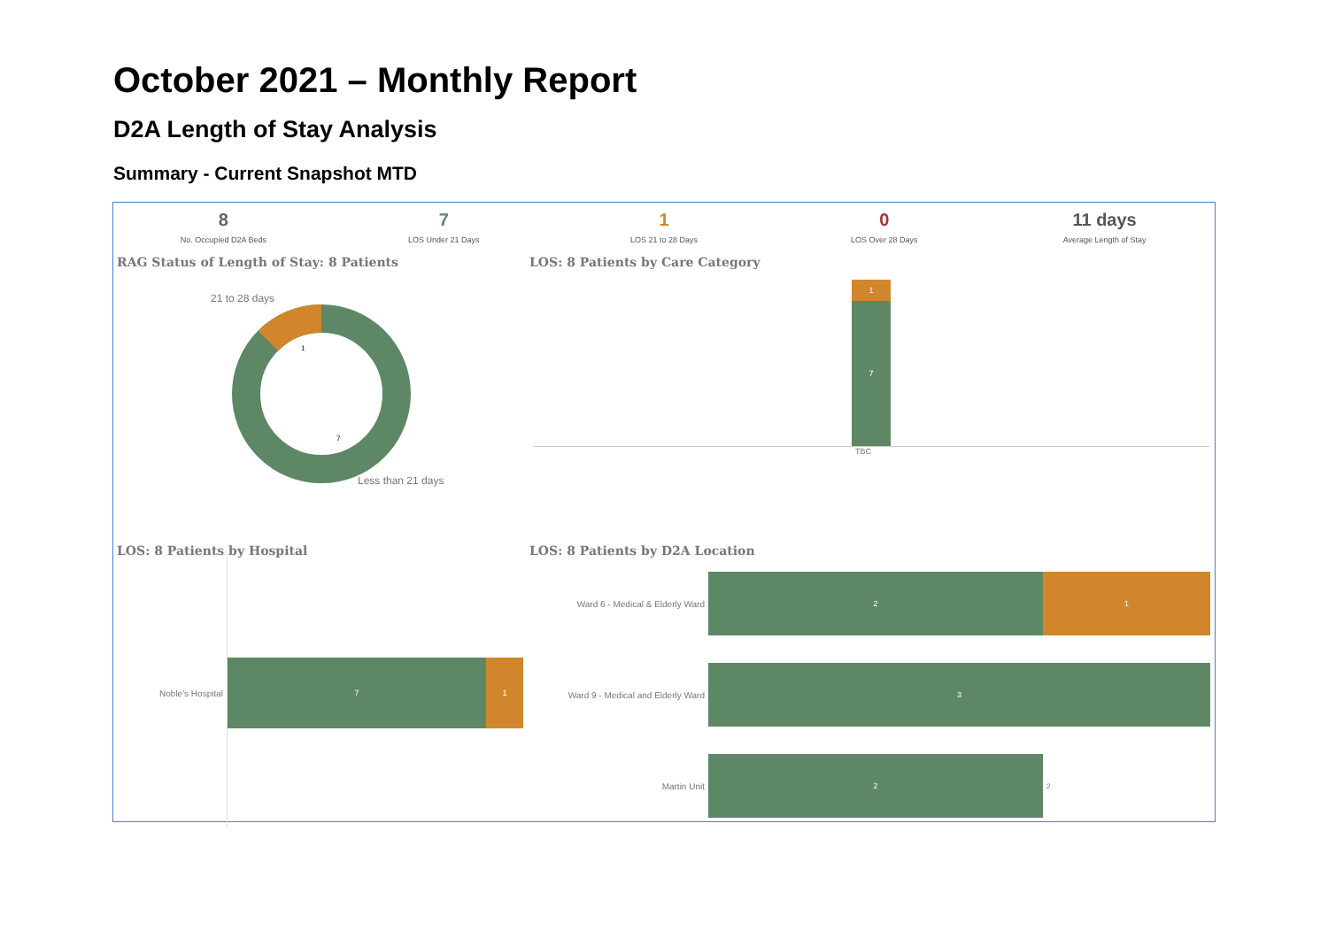October 2021 – Monthly Report
D2A Length of Stay Analysis
Summary - Current Snapshot MTD
8
No. Occupied D2A Beds
7
LOS Under 21 Days
1
LOS 21 to 28 Days
0
LOS Over 28 Days
11 days
Average Length of Stay
RAG Status of Length of Stay: 8 Patients
21 to 28 days
1
7
Less than 21 days
LOS: 8 Patients by Care Category
1
7
TBC
LOS: 8 Patients by Hospital
Noble's Hospital
7 1
LOS: 8 Patients by D2A Location
Ward 6 - Medical & Elderly Ward
2 1
Ward 9 - Medical and Elderly Ward
3
Martin Unit
2
2